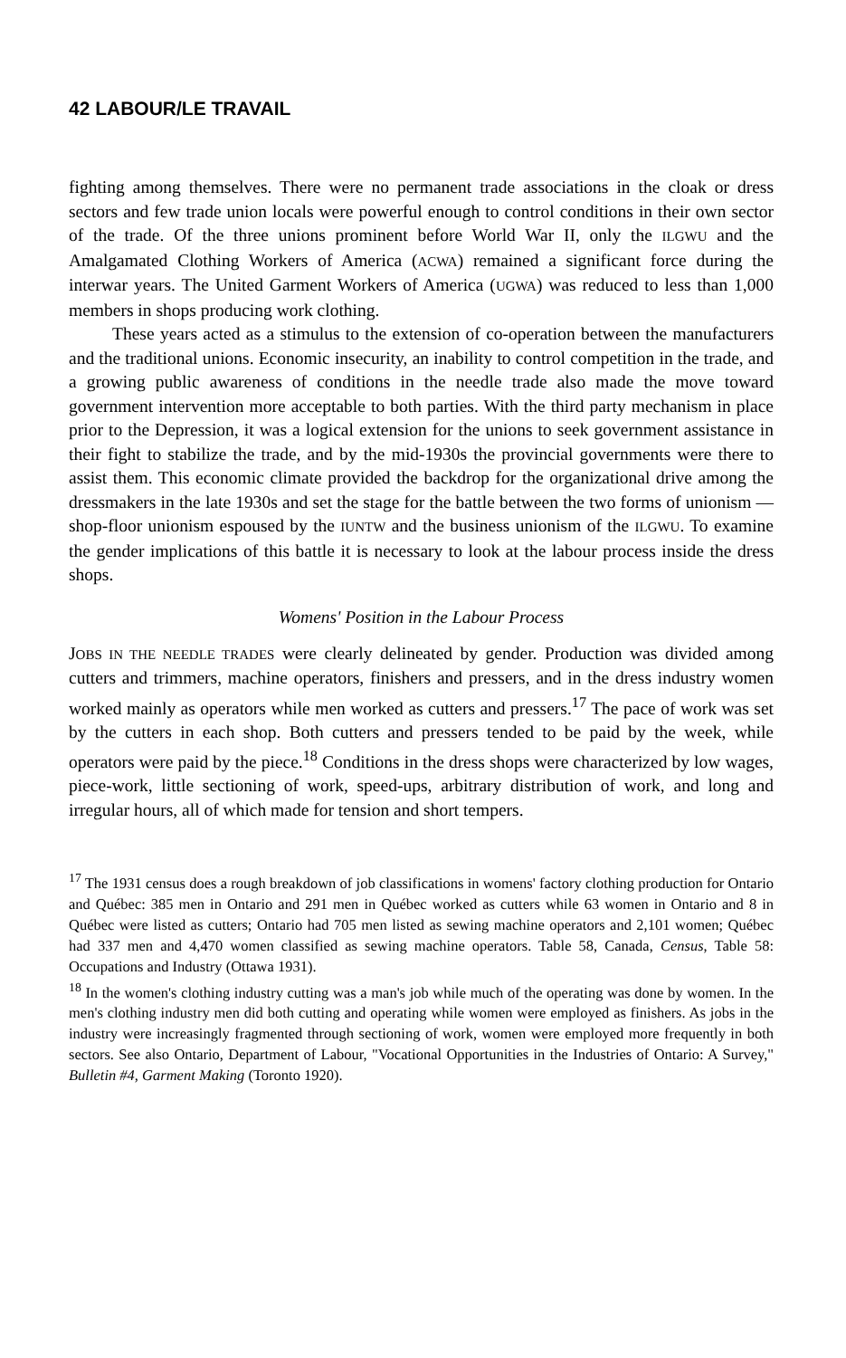42 LABOUR/LE TRAVAIL
fighting among themselves. There were no permanent trade associations in the cloak or dress sectors and few trade union locals were powerful enough to control conditions in their own sector of the trade. Of the three unions prominent before World War II, only the ILGWU and the Amalgamated Clothing Workers of America (ACWA) remained a significant force during the interwar years. The United Garment Workers of America (UGWA) was reduced to less than 1,000 members in shops producing work clothing.
These years acted as a stimulus to the extension of co-operation between the manufacturers and the traditional unions. Economic insecurity, an inability to control competition in the trade, and a growing public awareness of conditions in the needle trade also made the move toward government intervention more acceptable to both parties. With the third party mechanism in place prior to the Depression, it was a logical extension for the unions to seek government assistance in their fight to stabilize the trade, and by the mid-1930s the provincial governments were there to assist them. This economic climate provided the backdrop for the organizational drive among the dressmakers in the late 1930s and set the stage for the battle between the two forms of unionism — shop-floor unionism espoused by the IUNTW and the business unionism of the ILGWU. To examine the gender implications of this battle it is necessary to look at the labour process inside the dress shops.
Womens' Position in the Labour Process
JOBS IN THE NEEDLE TRADES were clearly delineated by gender. Production was divided among cutters and trimmers, machine operators, finishers and pressers, and in the dress industry women worked mainly as operators while men worked as cutters and pressers.<sup>17</sup> The pace of work was set by the cutters in each shop. Both cutters and pressers tended to be paid by the week, while operators were paid by the piece.<sup>18</sup> Conditions in the dress shops were characterized by low wages, piece-work, little sectioning of work, speed-ups, arbitrary distribution of work, and long and irregular hours, all of which made for tension and short tempers.
<sup>17</sup> The 1931 census does a rough breakdown of job classifications in womens' factory clothing production for Ontario and Québec: 385 men in Ontario and 291 men in Québec worked as cutters while 63 women in Ontario and 8 in Québec were listed as cutters; Ontario had 705 men listed as sewing machine operators and 2,101 women; Québec had 337 men and 4,470 women classified as sewing machine operators. Table 58, Canada, Census, Table 58: Occupations and Industry (Ottawa 1931).
<sup>18</sup> In the women's clothing industry cutting was a man's job while much of the operating was done by women. In the men's clothing industry men did both cutting and operating while women were employed as finishers. As jobs in the industry were increasingly fragmented through sectioning of work, women were employed more frequently in both sectors. See also Ontario, Department of Labour, "Vocational Opportunities in the Industries of Ontario: A Survey," Bulletin #4, Garment Making (Toronto 1920).